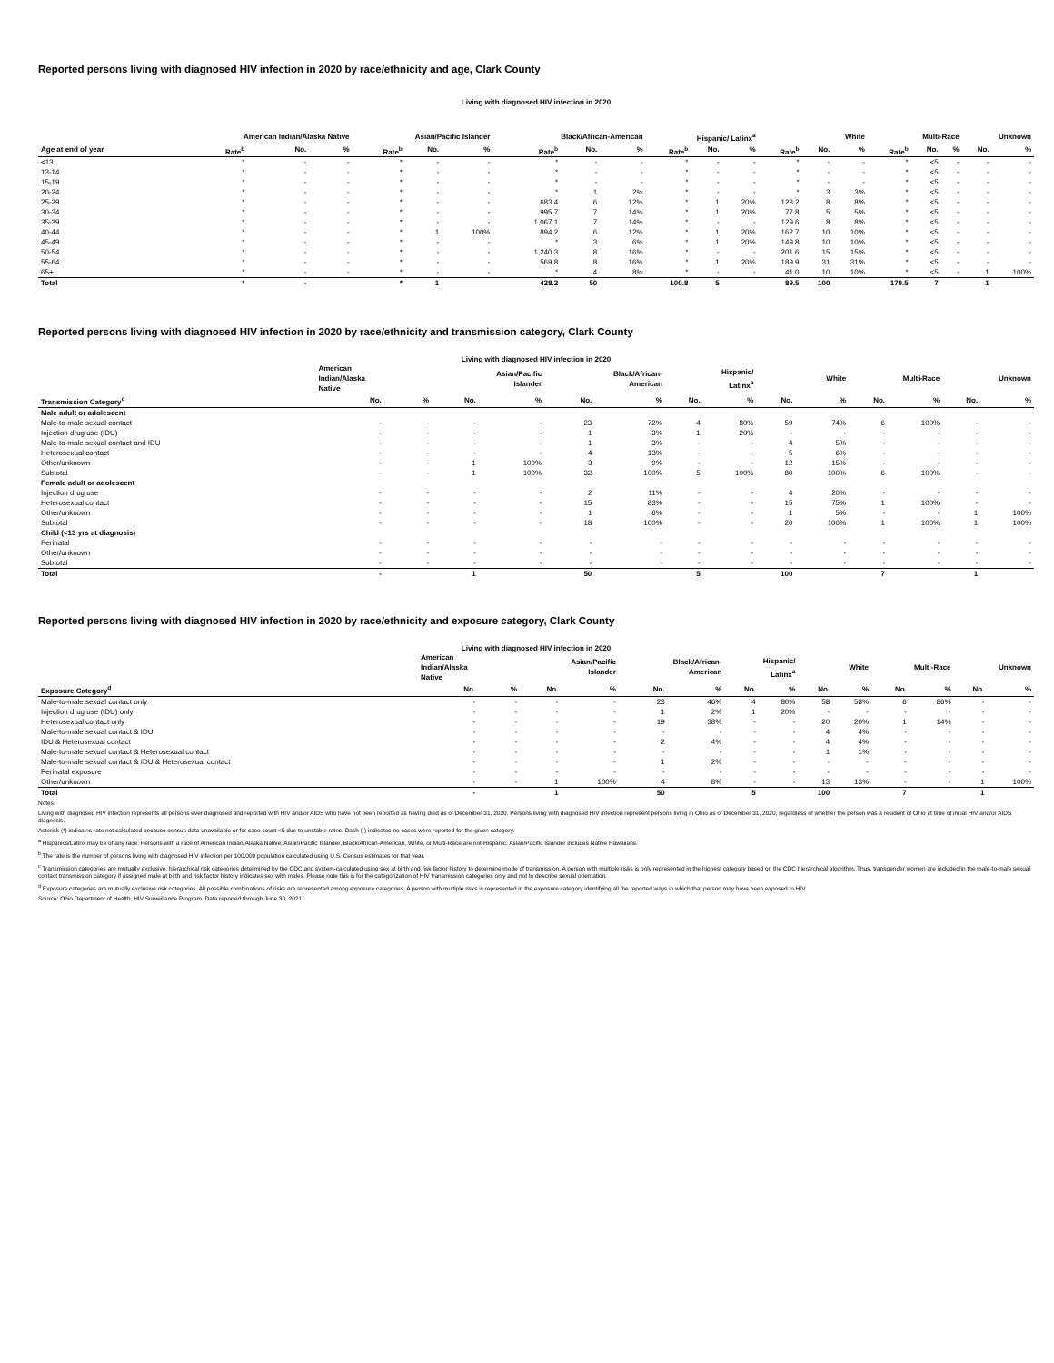Reported persons living with diagnosed HIV infection in 2020 by race/ethnicity and age, Clark County
Living with diagnosed HIV infection in 2020
| | American Indian/Alaska Native | | | Asian/Pacific Islander | | | Black/African-American | | | Hispanic/ Latinx<sup>a</sup> | | | White | | | Multi-Race | | | Unknown | |
| --- | --- | --- | --- | --- | --- | --- | --- | --- | --- | --- | --- | --- | --- | --- | --- | --- | --- | --- | --- | --- |
| Age at end of year | Rate<sup>b</sup> | No. | % | Rate<sup>b</sup> | No. | % | Rate<sup>b</sup> | No. | % | Rate<sup>b</sup> | No. | % | Rate<sup>b</sup> | No. | % | Rate<sup>b</sup> | No. | % | No. | % |
| <13 | * | - | - | * | - | - | * | - | - | * | - | - | * | - | - | * | <5 | - | - | - |
| 13-14 | * | - | - | * | - | - | * | - | - | * | - | - | * | - | - | * | <5 | - | - | - |
| 15-19 | * | - | - | * | - | - | * | - | - | * | - | - | * | - | - | * | <5 | - | - | - |
| 20-24 | * | - | - | * | - | - | * | 1 | 2% | * | - | - | * | 3 | 3% | * | <5 | - | - | - |
| 25-29 | * | - | - | * | - | - | 683.4 | 6 | 12% | * | 1 | 20% | 123.2 | 8 | 8% | * | <5 | - | - | - |
| 30-34 | * | - | - | * | - | - | 995.7 | 7 | 14% | * | 1 | 20% | 77.8 | 5 | 5% | * | <5 | - | - | - |
| 35-39 | * | - | - | * | - | - | 1,067.1 | 7 | 14% | * | - | - | 129.6 | 8 | 8% | * | <5 | - | - | - |
| 40-44 | * | - | - | * | 1 | 100% | 894.2 | 6 | 12% | * | 1 | 20% | 162.7 | 10 | 10% | * | <5 | - | - | - |
| 45-49 | * | - | - | * | - | - | * | 3 | 6% | * | 1 | 20% | 149.8 | 10 | 10% | * | <5 | - | - | - |
| 50-54 | * | - | - | * | - | - | 1,240.3 | 8 | 16% | * | - | - | 201.6 | 15 | 15% | * | <5 | - | - | - |
| 55-64 | * | - | - | * | - | - | 569.8 | 8 | 16% | * | 1 | 20% | 189.9 | 31 | 31% | * | <5 | - | - | - |
| 65+ | * | - | - | * | - | - | * | 4 | 8% | * | - | - | 41.0 | 10 | 10% | * | <5 | - | 1 | 100% |
| Total | * | - | | * | 1 | | 428.2 | 50 | | 100.8 | 5 | | 89.5 | 100 | | 179.5 | 7 | | 1 | |
Reported persons living with diagnosed HIV infection in 2020 by race/ethnicity and transmission category, Clark County
Living with diagnosed HIV infection in 2020
| | American Indian/Alaska Native | | Asian/Pacific Islander | | Black/African- American | | Hispanic/ Latinx<sup>a</sup> | | White | | Multi-Race | | Unknown | |
| --- | --- | --- | --- | --- | --- | --- | --- | --- | --- | --- | --- | --- | --- | --- |
| Transmission Category<sup>c</sup> | No. | % | No. | % | No. | % | No. | % | No. | % | No. | % | No. | % |
| Male adult or adolescent | | | | | | | | | | | | | | |
| Male-to-male sexual contact | - | - | - | - | 23 | 72% | 4 | 80% | 59 | 74% | 6 | 100% | - | - |
| Injection drug use (IDU) | - | - | - | - | 1 | 3% | 1 | 20% | - | - | - | - | - | - |
| Male-to-male sexual contact and IDU | - | - | - | - | 1 | 3% | - | - | 4 | 5% | - | - | - | - |
| Heterosexual contact | - | - | - | - | 4 | 13% | - | - | 5 | 6% | - | - | - | - |
| Other/unknown | - | - | 1 | 100% | 3 | 9% | - | - | 12 | 15% | - | - | - | - |
| Subtotal | - | - | 1 | 100% | 32 | 100% | 5 | 100% | 80 | 100% | 6 | 100% | - | - |
| Female adult or adolescent | | | | | | | | | | | | | | |
| Injection drug use | - | - | - | - | 2 | 11% | - | - | 4 | 20% | - | - | - | - |
| Heterosexual contact | - | - | - | - | 15 | 83% | - | - | 15 | 75% | 1 | 100% | - | - |
| Other/unknown | - | - | - | - | 1 | 6% | - | - | 1 | 5% | - | - | 1 | 100% |
| Subtotal | - | - | - | - | 18 | 100% | - | - | 20 | 100% | 1 | 100% | 1 | 100% |
| Child (<13 yrs at diagnosis) | | | | | | | | | | | | | | |
| Perinatal | - | - | - | - | - | - | - | - | - | - | - | - | - | - |
| Other/unknown | - | - | - | - | - | - | - | - | - | - | - | - | - | - |
| Subtotal | - | - | - | - | - | - | - | - | - | - | - | - | - | - |
| Total | - | | 1 | | 50 | | 5 | | 100 | | 7 | | 1 | |
Reported persons living with diagnosed HIV infection in 2020 by race/ethnicity and exposure category, Clark County
Living with diagnosed HIV infection in 2020
| | American Indian/Alaska Native | | Asian/Pacific Islander | | Black/African- American | | Hispanic/ Latinx<sup>a</sup> | | White | | Multi-Race | | Unknown | |
| --- | --- | --- | --- | --- | --- | --- | --- | --- | --- | --- | --- | --- | --- | --- |
| Exposure Category<sup>d</sup> | No. | % | No. | % | No. | % | No. | % | No. | % | No. | % | No. | % |
| Male-to-male sexual contact only | - | - | - | - | 23 | 46% | 4 | 80% | 58 | 58% | 6 | 86% | - | - |
| Injection drug use (IDU) only | - | - | - | - | 1 | 2% | 1 | 20% | - | - | - | - | - | - |
| Heterosexual contact only | - | - | - | - | 19 | 38% | - | - | 20 | 20% | 1 | 14% | - | - |
| Male-to-male sexual contact & IDU | - | - | - | - | - | - | - | - | 4 | 4% | - | - | - | - |
| IDU & Heterosexual contact | - | - | - | - | 2 | 4% | - | - | 4 | 4% | - | - | - | - |
| Male-to-male sexual contact & Heterosexual contact | - | - | - | - | - | - | - | - | 1 | 1% | - | - | - | - |
| Male-to-male sexual contact & IDU & Heterosexual contact | - | - | - | - | 1 | 2% | - | - | - | - | - | - | - | - |
| Perinatal exposure | - | - | - | - | - | - | - | - | - | - | - | - | - | - |
| Other/unknown | - | - | 1 | 100% | 4 | 8% | - | - | 13 | 13% | - | - | 1 | 100% |
| Total | - | | 1 | | 50 | | 5 | | 100 | | 7 | | 1 | |
Notes:
Living with diagnosed HIV infection represents all persons ever diagnosed and reported with HIV and/or AIDS who have not been reported as having died as of December 31, 2020. Persons living with diagnosed HIV infection represent persons living in Ohio as of December 31, 2020, regardless of whether the person was a resident of Ohio at time of initial HIV and/or AIDS diagnosis.
Asterisk (*) indicates rate not calculated because census data unavailable or for case count <5 due to unstable rates. Dash (-) indicates no cases were reported for the given category.
<sup>a</sup> Hispanics/Latinx may be of any race. Persons with a race of American Indian/Alaska Native, Asian/Pacific Islander, Black/African-American, White, or Multi-Race are not-Hispanic. Asian/Pacific Islander includes Native Hawaiians.
<sup>b</sup> The rate is the number of persons living with diagnosed HIV infection per 100,000 population calculated using U.S. Census estimates for that year.
<sup>c</sup> Transmission categories are mutually exclusive, hierarchical risk categories determined by the CDC and system-calculated using sex at birth and risk factor history to determine mode of transmission. A person with multiple risks is only represented in the highest category based on the CDC hierarchical algorithm. Thus, transgender women are included in the male-to-male sexual contact transmission category if assigned male at birth and risk factor history indicates sex with males. Please note this is for the categorization of HIV transmission categories only and not to describe sexual orientation.
<sup>d</sup> Exposure categories are mutually exclusive risk categories. All possible combinations of risks are represented among exposure categories. A person with multiple risks is represented in the exposure category identifying all the reported ways in which that person may have been exposed to HIV.
Source: Ohio Department of Health, HIV Surveillance Program. Data reported through June 30, 2021.